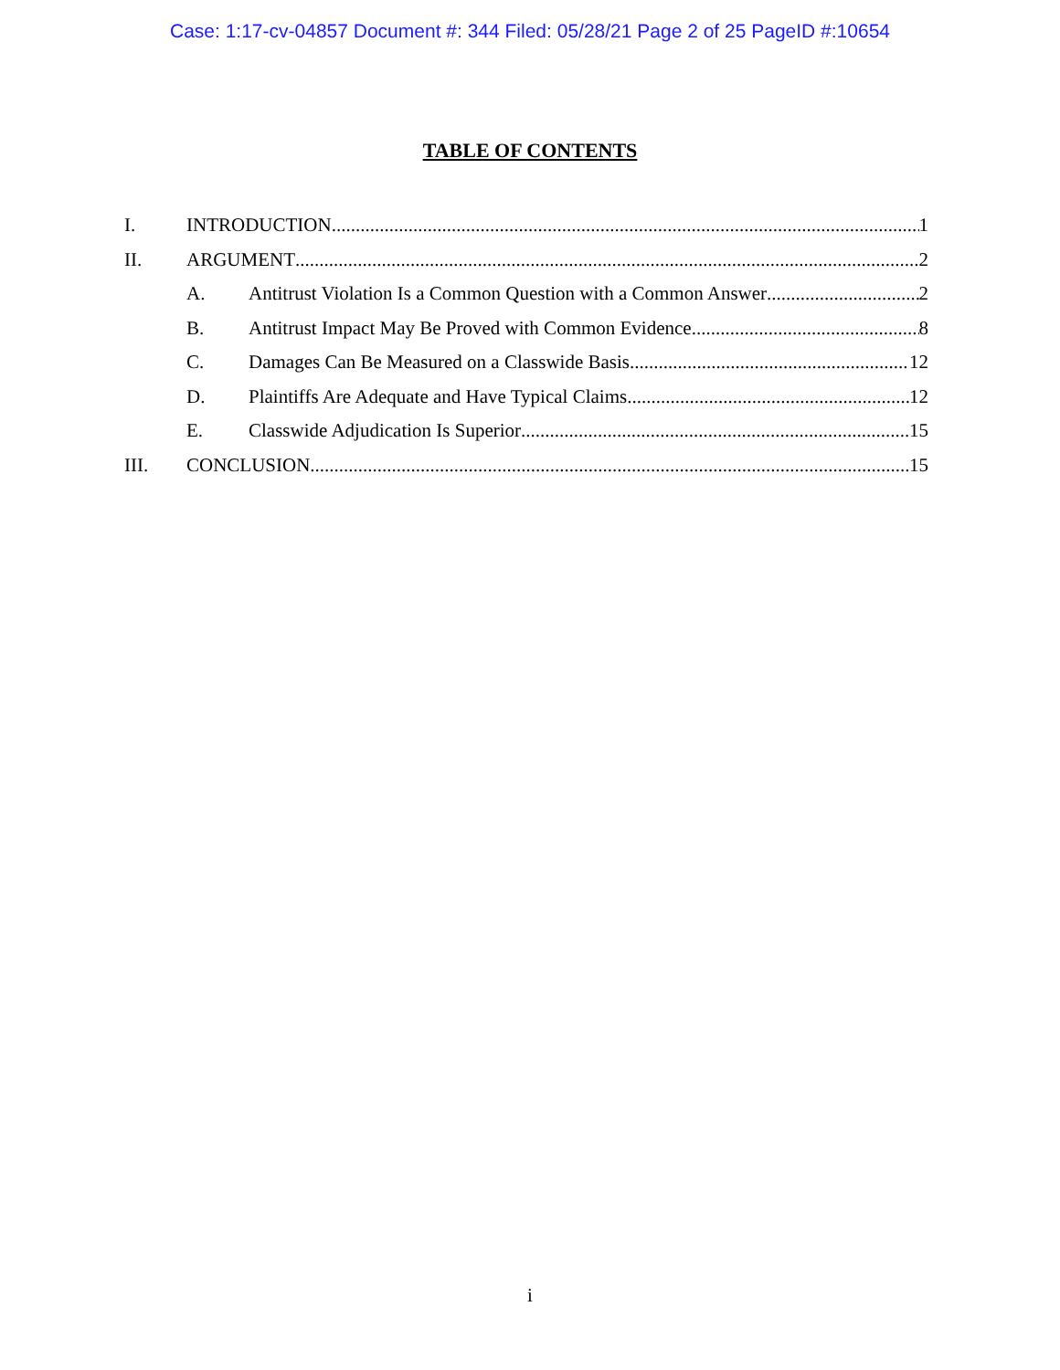Case: 1:17-cv-04857 Document #: 344 Filed: 05/28/21 Page 2 of 25 PageID #:10654
TABLE OF CONTENTS
I. INTRODUCTION 1
II. ARGUMENT 2
A. Antitrust Violation Is a Common Question with a Common Answer 2
B. Antitrust Impact May Be Proved with Common Evidence 8
C. Damages Can Be Measured on a Classwide Basis 12
D. Plaintiffs Are Adequate and Have Typical Claims 12
E. Classwide Adjudication Is Superior 15
III. CONCLUSION 15
i